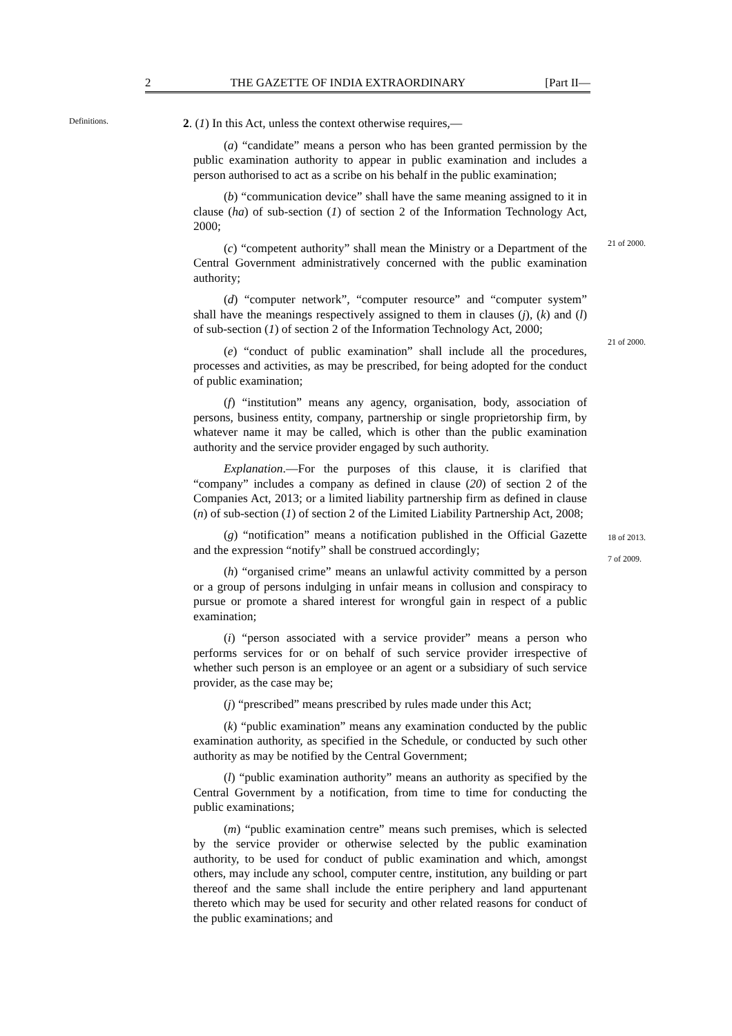2 THE GAZETTE OF INDIA EXTRAORDINARY [Part II—
Definitions.
2. (1) In this Act, unless the context otherwise requires,—
(a) “candidate” means a person who has been granted permission by the public examination authority to appear in public examination and includes a person authorised to act as a scribe on his behalf in the public examination;
(b) “communication device” shall have the same meaning assigned to it in clause (ha) of sub-section (1) of section 2 of the Information Technology Act, 2000;
(c) “competent authority” shall mean the Ministry or a Department of the Central Government administratively concerned with the public examination authority;
(d) “computer network”, “computer resource” and “computer system” shall have the meanings respectively assigned to them in clauses (j), (k) and (l) of sub-section (1) of section 2 of the Information Technology Act, 2000;
(e) “conduct of public examination” shall include all the procedures, processes and activities, as may be prescribed, for being adopted for the conduct of public examination;
(f) “institution” means any agency, organisation, body, association of persons, business entity, company, partnership or single proprietorship firm, by whatever name it may be called, which is other than the public examination authority and the service provider engaged by such authority.
Explanation.—For the purposes of this clause, it is clarified that “company” includes a company as defined in clause (20) of section 2 of the Companies Act, 2013; or a limited liability partnership firm as defined in clause (n) of sub-section (1) of section 2 of the Limited Liability Partnership Act, 2008;
(g) “notification” means a notification published in the Official Gazette and the expression “notify” shall be construed accordingly;
(h) “organised crime” means an unlawful activity committed by a person or a group of persons indulging in unfair means in collusion and conspiracy to pursue or promote a shared interest for wrongful gain in respect of a public examination;
(i) “person associated with a service provider” means a person who performs services for or on behalf of such service provider irrespective of whether such person is an employee or an agent or a subsidiary of such service provider, as the case may be;
(j) “prescribed” means prescribed by rules made under this Act;
(k) “public examination” means any examination conducted by the public examination authority, as specified in the Schedule, or conducted by such other authority as may be notified by the Central Government;
(l) “public examination authority” means an authority as specified by the Central Government by a notification, from time to time for conducting the public examinations;
(m) “public examination centre” means such premises, which is selected by the service provider or otherwise selected by the public examination authority, to be used for conduct of public examination and which, amongst others, may include any school, computer centre, institution, any building or part thereof and the same shall include the entire periphery and land appurtenant thereto which may be used for security and other related reasons for conduct of the public examinations; and
21 of 2000.
21 of 2000.
18 of 2013.
7 of 2009.